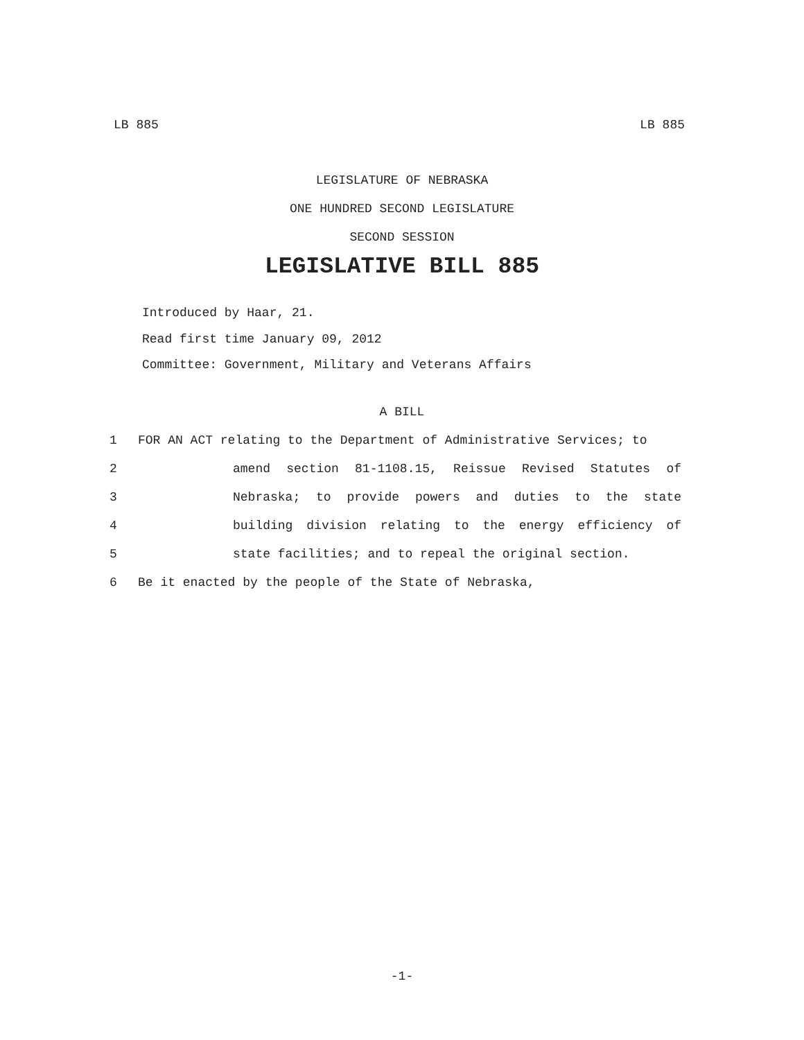LB 885 LB 885
LEGISLATURE OF NEBRASKA
ONE HUNDRED SECOND LEGISLATURE
SECOND SESSION
LEGISLATIVE BILL 885
Introduced by Haar, 21.
Read first time January 09, 2012
Committee: Government, Military and Veterans Affairs
A BILL
1 FOR AN ACT relating to the Department of Administrative Services; to
2 amend section 81-1108.15, Reissue Revised Statutes of
3 Nebraska; to provide powers and duties to the state
4 building division relating to the energy efficiency of
5 state facilities; and to repeal the original section.
6 Be it enacted by the people of the State of Nebraska,
-1-